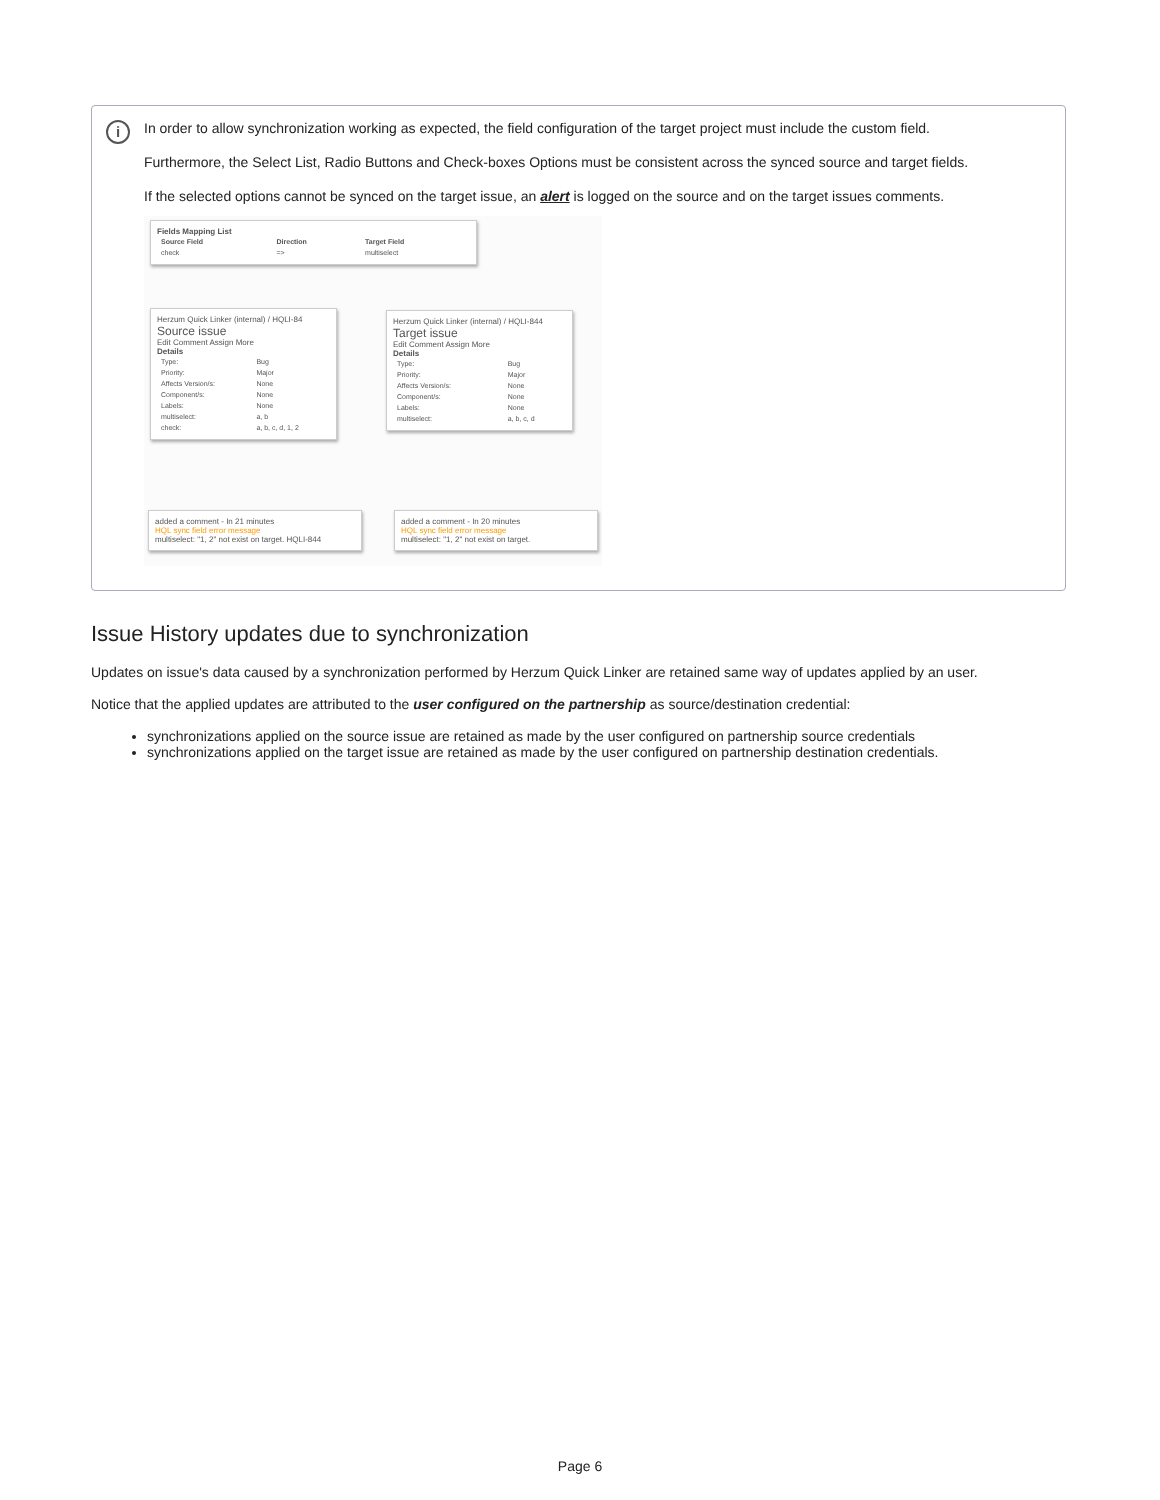i
In order to allow synchronization working as expected, the field configuration of the target project must include the custom field.
Furthermore, the Select List, Radio Buttons and Check-boxes Options must be consistent across the synced source and target fields.
If the selected options cannot be synced on the target issue, an alert is logged on the source and on the target issues comments.
Fields Mapping List
| Source Field | Direction | Target Field |
| --- | --- | --- |
| check | => | multiselect |
Herzum Quick Linker (internal) / HQLI-84
Source issue
Edit Comment Assign More
Details
| Type: | Bug |
| Priority: | Major |
| Affects Version/s: | None |
| Component/s: | None |
| Labels: | None |
| multiselect: | a, b |
| check: | a, b, c, d, 1, 2 |
Herzum Quick Linker (internal) / HQLI-844
Target issue
Edit Comment Assign More
Details
| Type: | Bug |
| Priority: | Major |
| Affects Version/s: | None |
| Component/s: | None |
| Labels: | None |
| multiselect: | a, b, c, d |
added a comment - In 21 minutes
HQL sync field error message
multiselect: "1, 2" not exist on target. HQLI-844
added a comment - In 20 minutes
HQL sync field error message
multiselect: "1, 2" not exist on target.
Issue History updates due to synchronization
Updates on issue's data caused by a synchronization performed by Herzum Quick Linker are retained same way of updates applied by an user.
Notice that the applied updates are attributed to the user configured on the partnership as source/destination credential:
synchronizations applied on the source issue are retained as made by the user configured on partnership source credentials
synchronizations applied on the target issue are retained as made by the user configured on partnership destination credentials.
Page 6